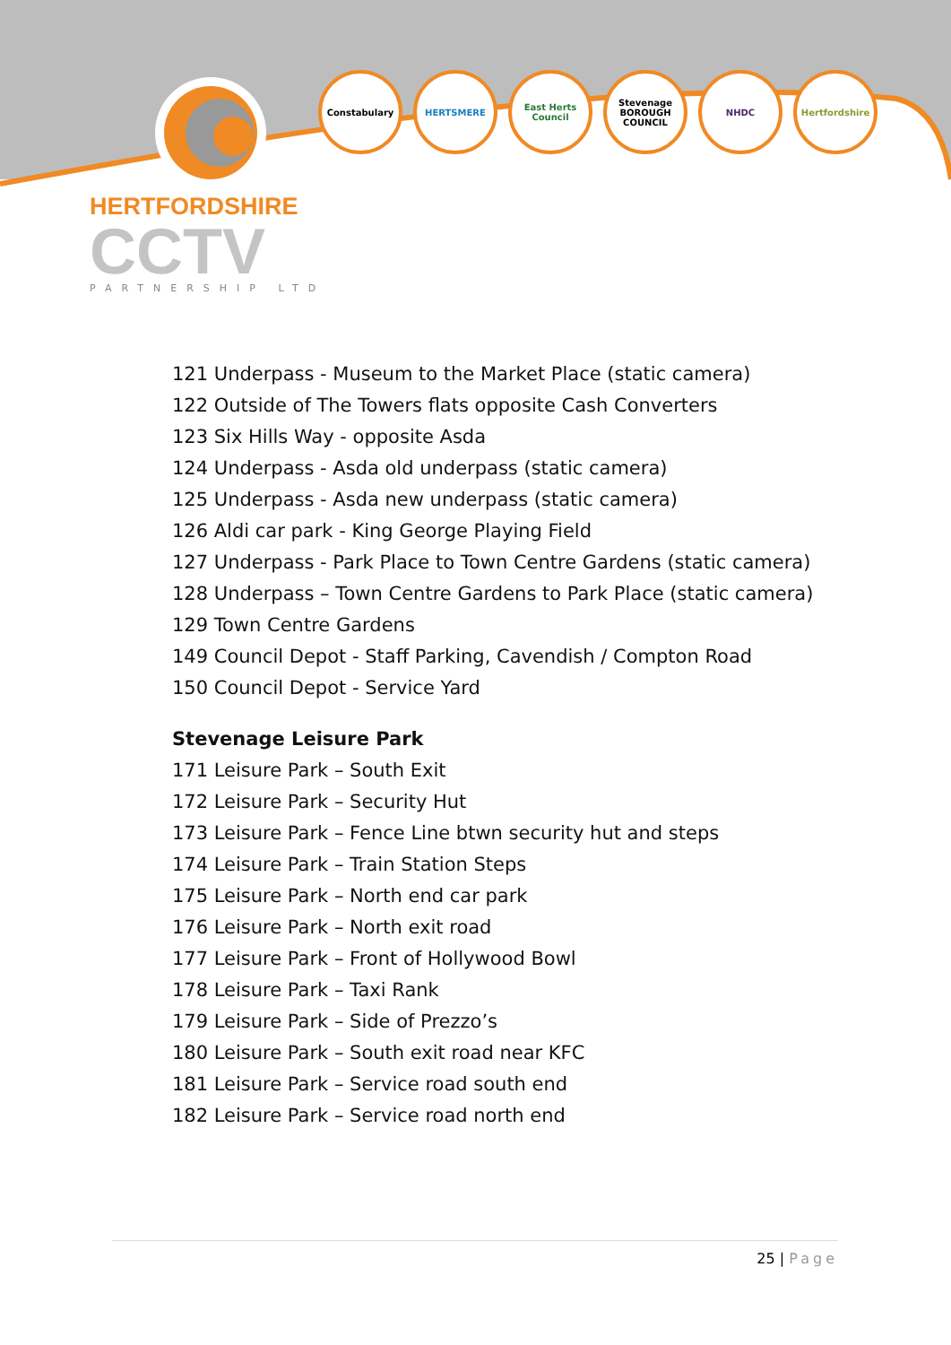HERTFORDSHIRE
CCTV
PARTNERSHIP LTD
Constabulary HERTSMERE East Herts Council
Stevenage BOROUGH COUNCIL
NHDC Hertfordshire
121 Underpass - Museum to the Market Place (static camera)
122 Outside of The Towers flats opposite Cash Converters
123 Six Hills Way - opposite Asda
124 Underpass - Asda old underpass (static camera)
125 Underpass - Asda new underpass (static camera)
126 Aldi car park - King George Playing Field
127 Underpass - Park Place to Town Centre Gardens (static camera)
128 Underpass – Town Centre Gardens to Park Place (static camera)
129 Town Centre Gardens
149 Council Depot - Staff Parking, Cavendish / Compton Road
150 Council Depot - Service Yard
Stevenage Leisure Park
171 Leisure Park – South Exit
172 Leisure Park – Security Hut
173 Leisure Park – Fence Line btwn security hut and steps
174 Leisure Park – Train Station Steps
175 Leisure Park – North end car park
176 Leisure Park – North exit road
177 Leisure Park – Front of Hollywood Bowl
178 Leisure Park – Taxi Rank
179 Leisure Park – Side of Prezzo’s
180 Leisure Park – South exit road near KFC
181 Leisure Park – Service road south end
182 Leisure Park – Service road north end
25 | Page